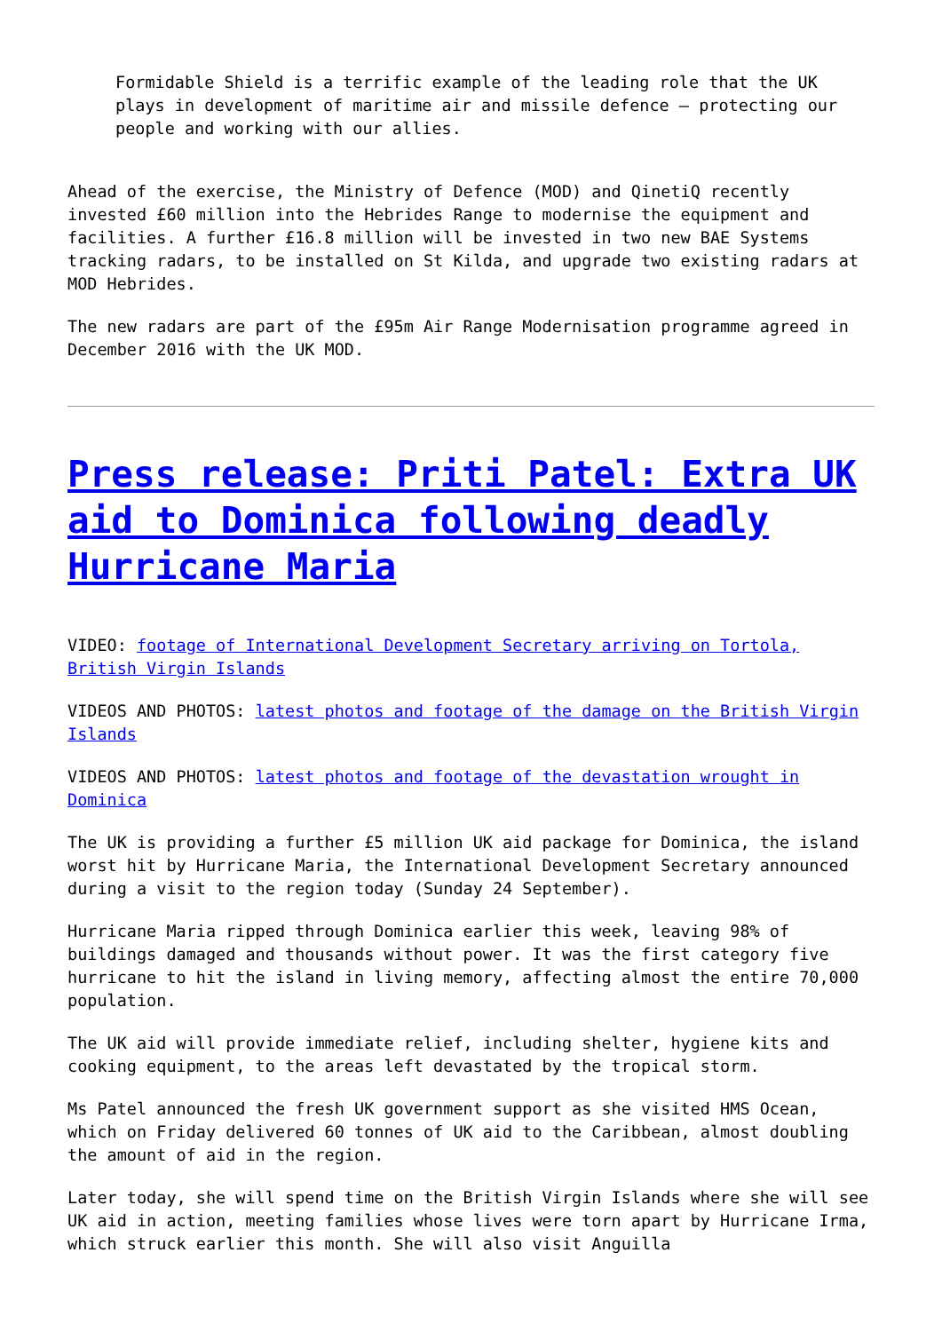Formidable Shield is a terrific example of the leading role that the UK plays in development of maritime air and missile defence – protecting our people and working with our allies.
Ahead of the exercise, the Ministry of Defence (MOD) and QinetiQ recently invested £60 million into the Hebrides Range to modernise the equipment and facilities. A further £16.8 million will be invested in two new BAE Systems tracking radars, to be installed on St Kilda, and upgrade two existing radars at MOD Hebrides.
The new radars are part of the £95m Air Range Modernisation programme agreed in December 2016 with the UK MOD.
Press release: Priti Patel: Extra UK aid to Dominica following deadly Hurricane Maria
VIDEO: footage of International Development Secretary arriving on Tortola, British Virgin Islands
VIDEOS AND PHOTOS: latest photos and footage of the damage on the British Virgin Islands
VIDEOS AND PHOTOS: latest photos and footage of the devastation wrought in Dominica
The UK is providing a further £5 million UK aid package for Dominica, the island worst hit by Hurricane Maria, the International Development Secretary announced during a visit to the region today (Sunday 24 September).
Hurricane Maria ripped through Dominica earlier this week, leaving 98% of buildings damaged and thousands without power. It was the first category five hurricane to hit the island in living memory, affecting almost the entire 70,000 population.
The UK aid will provide immediate relief, including shelter, hygiene kits and cooking equipment, to the areas left devastated by the tropical storm.
Ms Patel announced the fresh UK government support as she visited HMS Ocean, which on Friday delivered 60 tonnes of UK aid to the Caribbean, almost doubling the amount of aid in the region.
Later today, she will spend time on the British Virgin Islands where she will see UK aid in action, meeting families whose lives were torn apart by Hurricane Irma, which struck earlier this month. She will also visit Anguilla